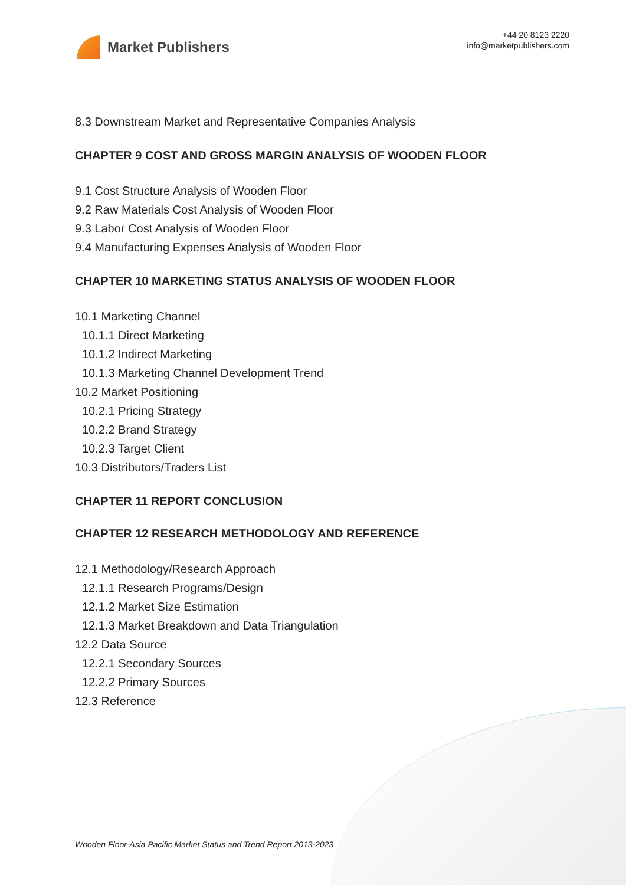Market Publishers
+44 20 8123 2220
info@marketpublishers.com
8.3 Downstream Market and Representative Companies Analysis
CHAPTER 9 COST AND GROSS MARGIN ANALYSIS OF WOODEN FLOOR
9.1 Cost Structure Analysis of Wooden Floor
9.2 Raw Materials Cost Analysis of Wooden Floor
9.3 Labor Cost Analysis of Wooden Floor
9.4 Manufacturing Expenses Analysis of Wooden Floor
CHAPTER 10 MARKETING STATUS ANALYSIS OF WOODEN FLOOR
10.1 Marketing Channel
10.1.1 Direct Marketing
10.1.2 Indirect Marketing
10.1.3 Marketing Channel Development Trend
10.2 Market Positioning
10.2.1 Pricing Strategy
10.2.2 Brand Strategy
10.2.3 Target Client
10.3 Distributors/Traders List
CHAPTER 11 REPORT CONCLUSION
CHAPTER 12 RESEARCH METHODOLOGY AND REFERENCE
12.1 Methodology/Research Approach
12.1.1 Research Programs/Design
12.1.2 Market Size Estimation
12.1.3 Market Breakdown and Data Triangulation
12.2 Data Source
12.2.1 Secondary Sources
12.2.2 Primary Sources
12.3 Reference
Wooden Floor-Asia Pacific Market Status and Trend Report 2013-2023